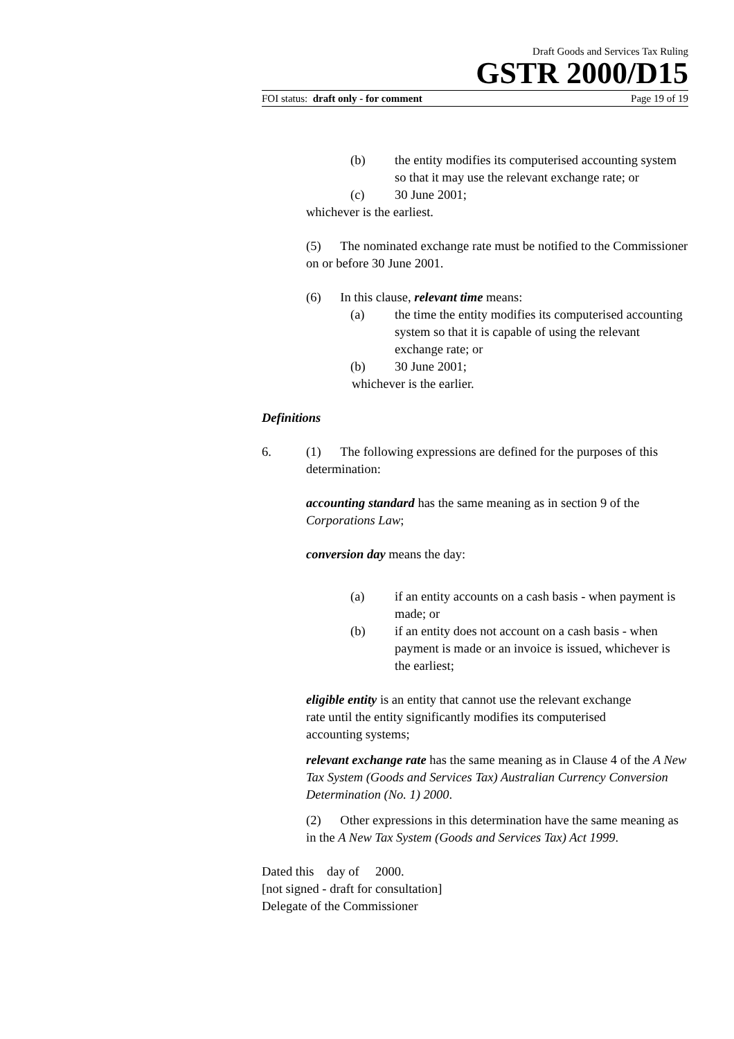Draft Goods and Services Tax Ruling
GSTR 2000/D15
FOI status: draft only - for comment Page 19 of 19
(b) the entity modifies its computerised accounting system so that it may use the relevant exchange rate; or
(c) 30 June 2001;
whichever is the earliest.
(5) The nominated exchange rate must be notified to the Commissioner on or before 30 June 2001.
(6) In this clause, relevant time means:
(a) the time the entity modifies its computerised accounting system so that it is capable of using the relevant exchange rate; or
(b) 30 June 2001;
whichever is the earlier.
Definitions
6. (1) The following expressions are defined for the purposes of this determination:
accounting standard has the same meaning as in section 9 of the Corporations Law;
conversion day means the day:
(a) if an entity accounts on a cash basis - when payment is made; or
(b) if an entity does not account on a cash basis - when payment is made or an invoice is issued, whichever is the earliest;
eligible entity is an entity that cannot use the relevant exchange rate until the entity significantly modifies its computerised accounting systems;
relevant exchange rate has the same meaning as in Clause 4 of the A New Tax System (Goods and Services Tax) Australian Currency Conversion Determination (No. 1) 2000.
(2) Other expressions in this determination have the same meaning as in the A New Tax System (Goods and Services Tax) Act 1999.
Dated this day of 2000.
[not signed - draft for consultation]
Delegate of the Commissioner